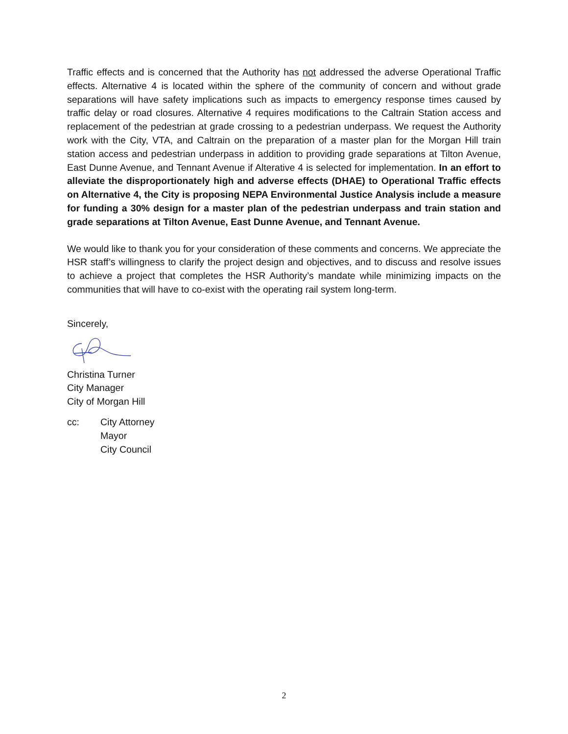Traffic effects and is concerned that the Authority has not addressed the adverse Operational Traffic effects. Alternative 4 is located within the sphere of the community of concern and without grade separations will have safety implications such as impacts to emergency response times caused by traffic delay or road closures. Alternative 4 requires modifications to the Caltrain Station access and replacement of the pedestrian at grade crossing to a pedestrian underpass. We request the Authority work with the City, VTA, and Caltrain on the preparation of a master plan for the Morgan Hill train station access and pedestrian underpass in addition to providing grade separations at Tilton Avenue, East Dunne Avenue, and Tennant Avenue if Alterative 4 is selected for implementation. In an effort to alleviate the disproportionately high and adverse effects (DHAE) to Operational Traffic effects on Alternative 4, the City is proposing NEPA Environmental Justice Analysis include a measure for funding a 30% design for a master plan of the pedestrian underpass and train station and grade separations at Tilton Avenue, East Dunne Avenue, and Tennant Avenue.
We would like to thank you for your consideration of these comments and concerns. We appreciate the HSR staff’s willingness to clarify the project design and objectives, and to discuss and resolve issues to achieve a project that completes the HSR Authority’s mandate while minimizing impacts on the communities that will have to co-exist with the operating rail system long-term.
Sincerely,
Christina Turner
City Manager
City of Morgan Hill
cc: City Attorney
Mayor
City Council
2